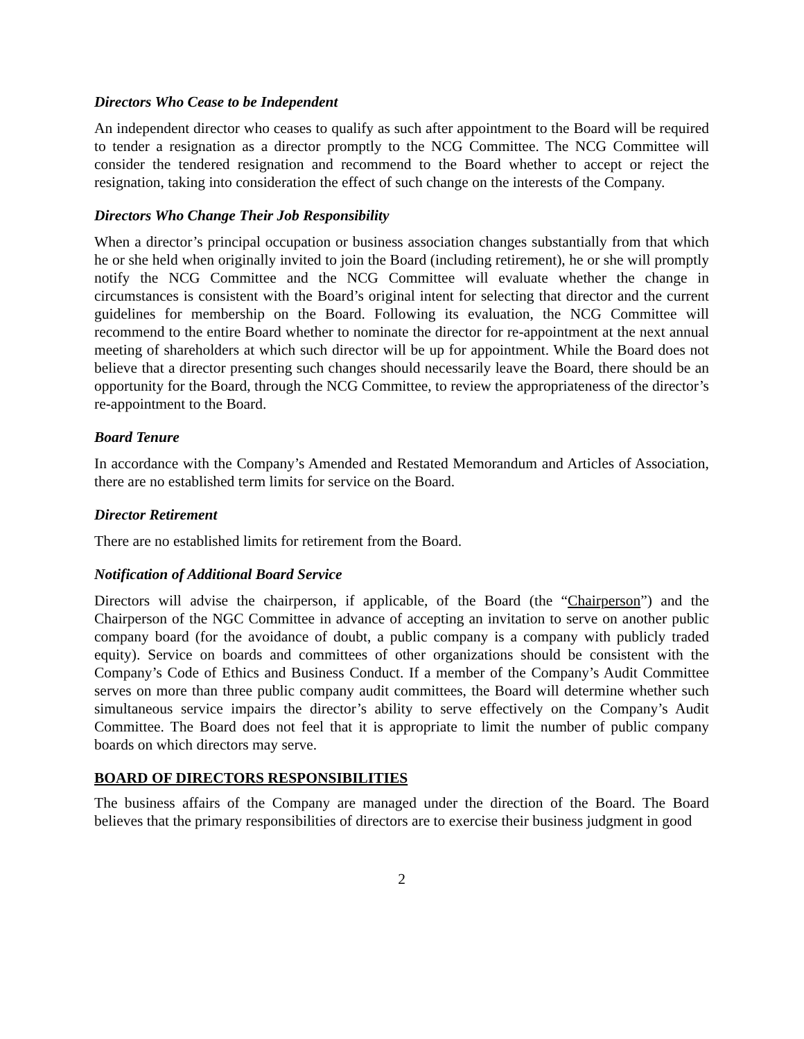Directors Who Cease to be Independent
An independent director who ceases to qualify as such after appointment to the Board will be required to tender a resignation as a director promptly to the NCG Committee. The NCG Committee will consider the tendered resignation and recommend to the Board whether to accept or reject the resignation, taking into consideration the effect of such change on the interests of the Company.
Directors Who Change Their Job Responsibility
When a director’s principal occupation or business association changes substantially from that which he or she held when originally invited to join the Board (including retirement), he or she will promptly notify the NCG Committee and the NCG Committee will evaluate whether the change in circumstances is consistent with the Board’s original intent for selecting that director and the current guidelines for membership on the Board. Following its evaluation, the NCG Committee will recommend to the entire Board whether to nominate the director for re-appointment at the next annual meeting of shareholders at which such director will be up for appointment. While the Board does not believe that a director presenting such changes should necessarily leave the Board, there should be an opportunity for the Board, through the NCG Committee, to review the appropriateness of the director’s re-appointment to the Board.
Board Tenure
In accordance with the Company’s Amended and Restated Memorandum and Articles of Association, there are no established term limits for service on the Board.
Director Retirement
There are no established limits for retirement from the Board.
Notification of Additional Board Service
Directors will advise the chairperson, if applicable, of the Board (the “Chairperson”) and the Chairperson of the NGC Committee in advance of accepting an invitation to serve on another public company board (for the avoidance of doubt, a public company is a company with publicly traded equity). Service on boards and committees of other organizations should be consistent with the Company’s Code of Ethics and Business Conduct. If a member of the Company’s Audit Committee serves on more than three public company audit committees, the Board will determine whether such simultaneous service impairs the director’s ability to serve effectively on the Company’s Audit Committee. The Board does not feel that it is appropriate to limit the number of public company boards on which directors may serve.
BOARD OF DIRECTORS RESPONSIBILITIES
The business affairs of the Company are managed under the direction of the Board. The Board believes that the primary responsibilities of directors are to exercise their business judgment in good
2